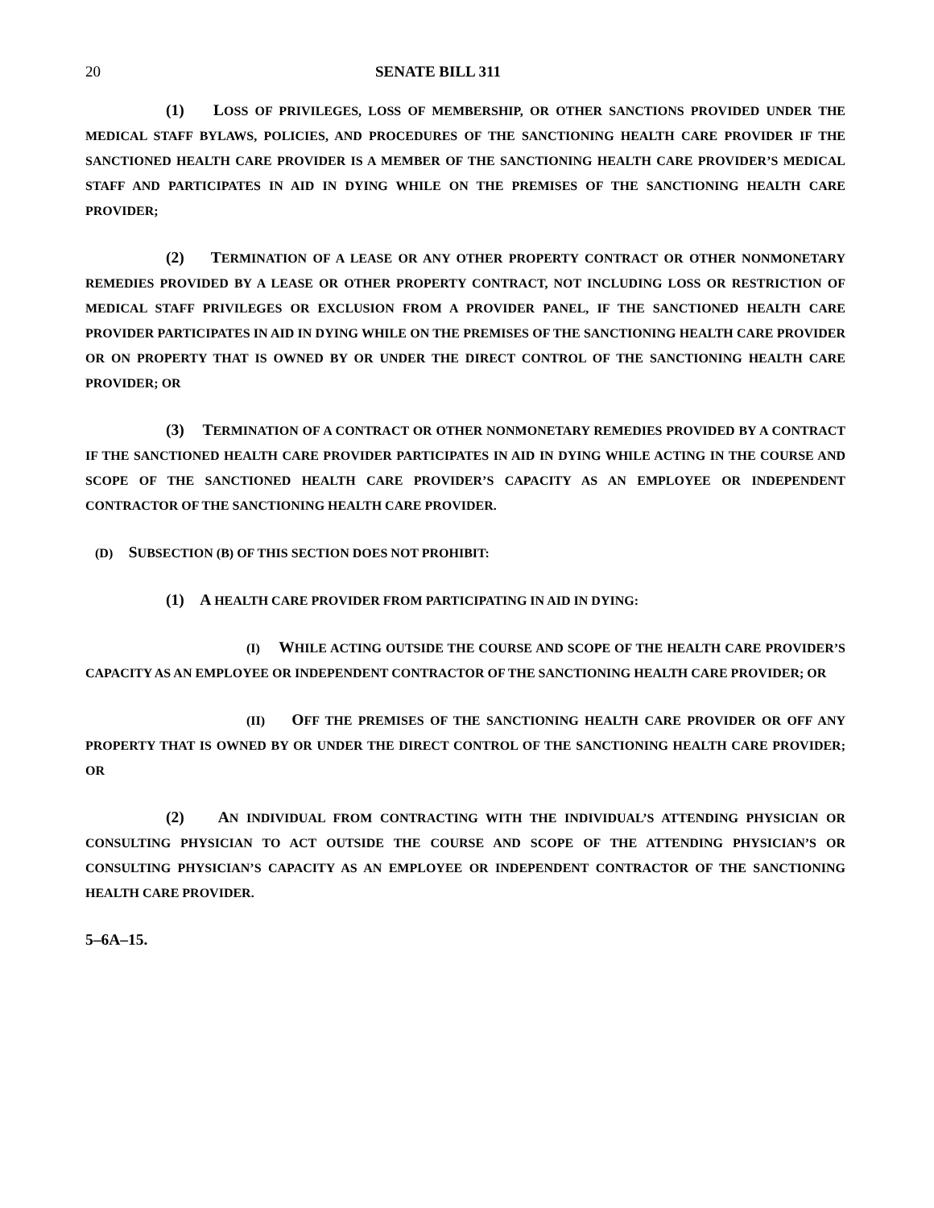20 SENATE BILL 311
(1) LOSS OF PRIVILEGES, LOSS OF MEMBERSHIP, OR OTHER SANCTIONS PROVIDED UNDER THE MEDICAL STAFF BYLAWS, POLICIES, AND PROCEDURES OF THE SANCTIONING HEALTH CARE PROVIDER IF THE SANCTIONED HEALTH CARE PROVIDER IS A MEMBER OF THE SANCTIONING HEALTH CARE PROVIDER’S MEDICAL STAFF AND PARTICIPATES IN AID IN DYING WHILE ON THE PREMISES OF THE SANCTIONING HEALTH CARE PROVIDER;
(2) TERMINATION OF A LEASE OR ANY OTHER PROPERTY CONTRACT OR OTHER NONMONETARY REMEDIES PROVIDED BY A LEASE OR OTHER PROPERTY CONTRACT, NOT INCLUDING LOSS OR RESTRICTION OF MEDICAL STAFF PRIVILEGES OR EXCLUSION FROM A PROVIDER PANEL, IF THE SANCTIONED HEALTH CARE PROVIDER PARTICIPATES IN AID IN DYING WHILE ON THE PREMISES OF THE SANCTIONING HEALTH CARE PROVIDER OR ON PROPERTY THAT IS OWNED BY OR UNDER THE DIRECT CONTROL OF THE SANCTIONING HEALTH CARE PROVIDER; OR
(3) TERMINATION OF A CONTRACT OR OTHER NONMONETARY REMEDIES PROVIDED BY A CONTRACT IF THE SANCTIONED HEALTH CARE PROVIDER PARTICIPATES IN AID IN DYING WHILE ACTING IN THE COURSE AND SCOPE OF THE SANCTIONED HEALTH CARE PROVIDER’S CAPACITY AS AN EMPLOYEE OR INDEPENDENT CONTRACTOR OF THE SANCTIONING HEALTH CARE PROVIDER.
(D) SUBSECTION (B) OF THIS SECTION DOES NOT PROHIBIT:
(1) A HEALTH CARE PROVIDER FROM PARTICIPATING IN AID IN DYING:
(I) WHILE ACTING OUTSIDE THE COURSE AND SCOPE OF THE HEALTH CARE PROVIDER’S CAPACITY AS AN EMPLOYEE OR INDEPENDENT CONTRACTOR OF THE SANCTIONING HEALTH CARE PROVIDER; OR
(II) OFF THE PREMISES OF THE SANCTIONING HEALTH CARE PROVIDER OR OFF ANY PROPERTY THAT IS OWNED BY OR UNDER THE DIRECT CONTROL OF THE SANCTIONING HEALTH CARE PROVIDER; OR
(2) AN INDIVIDUAL FROM CONTRACTING WITH THE INDIVIDUAL’S ATTENDING PHYSICIAN OR CONSULTING PHYSICIAN TO ACT OUTSIDE THE COURSE AND SCOPE OF THE ATTENDING PHYSICIAN’S OR CONSULTING PHYSICIAN’S CAPACITY AS AN EMPLOYEE OR INDEPENDENT CONTRACTOR OF THE SANCTIONING HEALTH CARE PROVIDER.
5–6A–15.